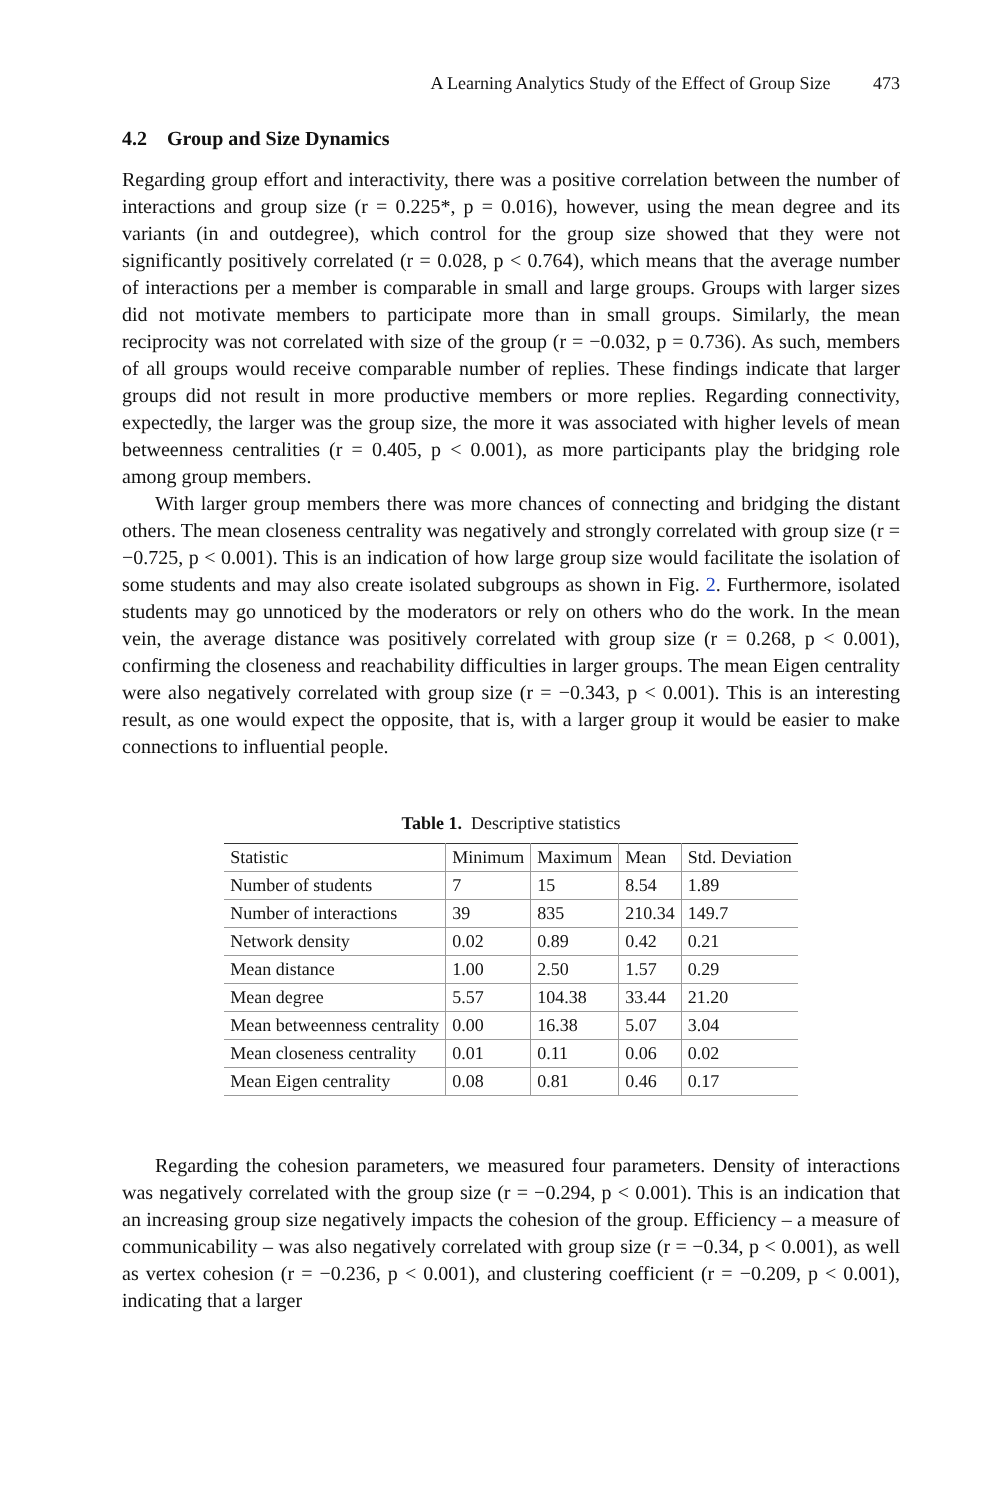A Learning Analytics Study of the Effect of Group Size 473
4.2 Group and Size Dynamics
Regarding group effort and interactivity, there was a positive correlation between the number of interactions and group size (r = 0.225*, p = 0.016), however, using the mean degree and its variants (in and outdegree), which control for the group size showed that they were not significantly positively correlated (r = 0.028, p < 0.764), which means that the average number of interactions per a member is comparable in small and large groups. Groups with larger sizes did not motivate members to participate more than in small groups. Similarly, the mean reciprocity was not correlated with size of the group (r = −0.032, p = 0.736). As such, members of all groups would receive comparable number of replies. These findings indicate that larger groups did not result in more productive members or more replies. Regarding connectivity, expectedly, the larger was the group size, the more it was associated with higher levels of mean betweenness centralities (r = 0.405, p < 0.001), as more participants play the bridging role among group members.
With larger group members there was more chances of connecting and bridging the distant others. The mean closeness centrality was negatively and strongly correlated with group size (r = −0.725, p < 0.001). This is an indication of how large group size would facilitate the isolation of some students and may also create isolated subgroups as shown in Fig. 2. Furthermore, isolated students may go unnoticed by the moderators or rely on others who do the work. In the mean vein, the average distance was positively correlated with group size (r = 0.268, p < 0.001), confirming the closeness and reachability difficulties in larger groups. The mean Eigen centrality were also negatively correlated with group size (r = −0.343, p < 0.001). This is an interesting result, as one would expect the opposite, that is, with a larger group it would be easier to make connections to influential people.
Table 1. Descriptive statistics
| Statistic | Minimum | Maximum | Mean | Std. Deviation |
| --- | --- | --- | --- | --- |
| Number of students | 7 | 15 | 8.54 | 1.89 |
| Number of interactions | 39 | 835 | 210.34 | 149.7 |
| Network density | 0.02 | 0.89 | 0.42 | 0.21 |
| Mean distance | 1.00 | 2.50 | 1.57 | 0.29 |
| Mean degree | 5.57 | 104.38 | 33.44 | 21.20 |
| Mean betweenness centrality | 0.00 | 16.38 | 5.07 | 3.04 |
| Mean closeness centrality | 0.01 | 0.11 | 0.06 | 0.02 |
| Mean Eigen centrality | 0.08 | 0.81 | 0.46 | 0.17 |
Regarding the cohesion parameters, we measured four parameters. Density of interactions was negatively correlated with the group size (r = −0.294, p < 0.001). This is an indication that an increasing group size negatively impacts the cohesion of the group. Efficiency – a measure of communicability – was also negatively correlated with group size (r = −0.34, p < 0.001), as well as vertex cohesion (r = −0.236, p < 0.001), and clustering coefficient (r = −0.209, p < 0.001), indicating that a larger